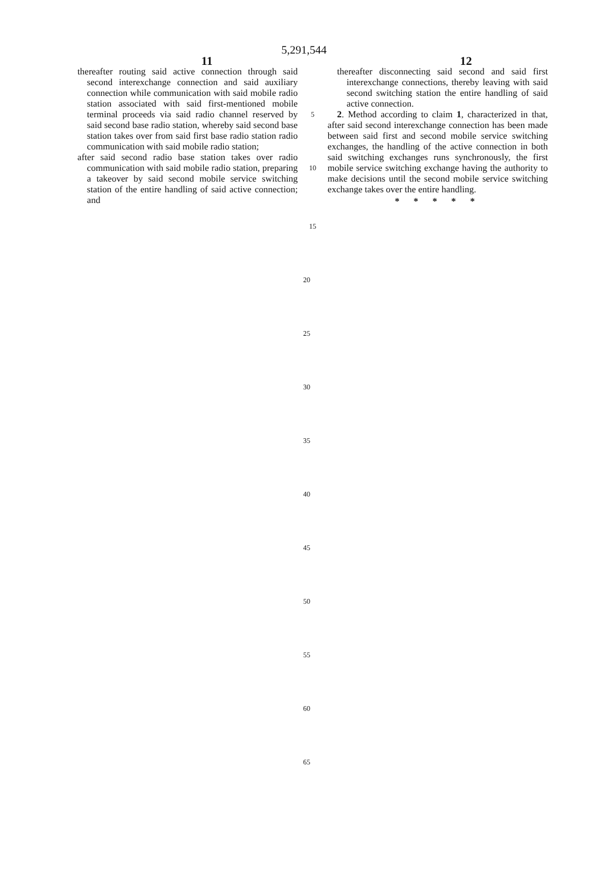5,291,544
11 12
thereafter routing said active connection through said second interexchange connection and said auxiliary connection while communication with said mobile radio station associated with said first-mentioned mobile terminal proceeds via said radio channel reserved by said second base radio station, whereby said second base station takes over from said first base radio station radio communication with said mobile radio station;
after said second radio base station takes over radio communication with said mobile radio station, preparing a takeover by said second mobile service switching station of the entire handling of said active connection; and
5
10
15
thereafter disconnecting said second and said first interexchange connections, thereby leaving with said second switching station the entire handling of said active connection.
2. Method according to claim 1, characterized in that, after said second interexchange connection has been made between said first and second mobile service switching exchanges, the handling of the active connection in both said switching exchanges runs synchronously, the first mobile service switching exchange having the authority to make decisions until the second mobile service switching exchange takes over the entire handling.
* * * * *
20
25
30
35
40
45
50
55
60
65